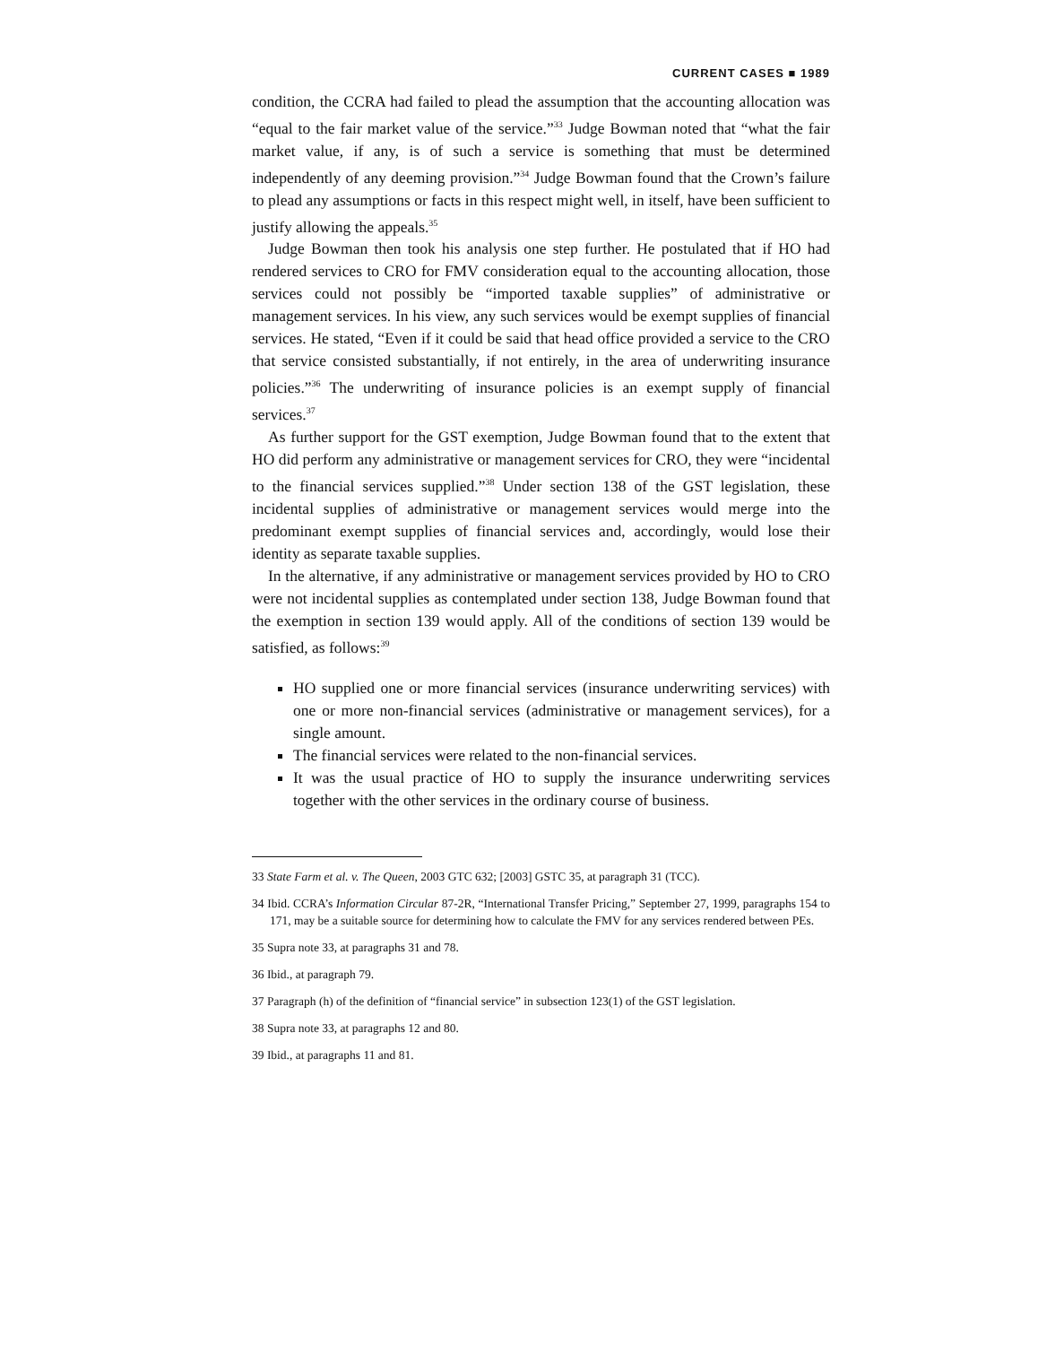CURRENT CASES ■ 1989
condition, the CCRA had failed to plead the assumption that the accounting allocation was “equal to the fair market value of the service.”<sup>33</sup> Judge Bowman noted that “what the fair market value, if any, is of such a service is something that must be determined independently of any deeming provision.”<sup>34</sup> Judge Bowman found that the Crown’s failure to plead any assumptions or facts in this respect might well, in itself, have been sufficient to justify allowing the appeals.<sup>35</sup>
Judge Bowman then took his analysis one step further. He postulated that if HO had rendered services to CRO for FMV consideration equal to the accounting allocation, those services could not possibly be “imported taxable supplies” of administrative or management services. In his view, any such services would be exempt supplies of financial services. He stated, “Even if it could be said that head office provided a service to the CRO that service consisted substantially, if not entirely, in the area of underwriting insurance policies.”<sup>36</sup> The underwriting of insurance policies is an exempt supply of financial services.<sup>37</sup>
As further support for the GST exemption, Judge Bowman found that to the extent that HO did perform any administrative or management services for CRO, they were “incidental to the financial services supplied.”<sup>38</sup> Under section 138 of the GST legislation, these incidental supplies of administrative or management services would merge into the predominant exempt supplies of financial services and, accordingly, would lose their identity as separate taxable supplies.
In the alternative, if any administrative or management services provided by HO to CRO were not incidental supplies as contemplated under section 138, Judge Bowman found that the exemption in section 139 would apply. All of the conditions of section 139 would be satisfied, as follows:<sup>39</sup>
HO supplied one or more financial services (insurance underwriting services) with one or more non-financial services (administrative or management services), for a single amount.
The financial services were related to the non-financial services.
It was the usual practice of HO to supply the insurance underwriting services together with the other services in the ordinary course of business.
33 State Farm et al. v. The Queen, 2003 GTC 632; [2003] GSTC 35, at paragraph 31 (TCC).
34 Ibid. CCRA’s Information Circular 87-2R, “International Transfer Pricing,” September 27, 1999, paragraphs 154 to 171, may be a suitable source for determining how to calculate the FMV for any services rendered between PEs.
35 Supra note 33, at paragraphs 31 and 78.
36 Ibid., at paragraph 79.
37 Paragraph (h) of the definition of “financial service” in subsection 123(1) of the GST legislation.
38 Supra note 33, at paragraphs 12 and 80.
39 Ibid., at paragraphs 11 and 81.